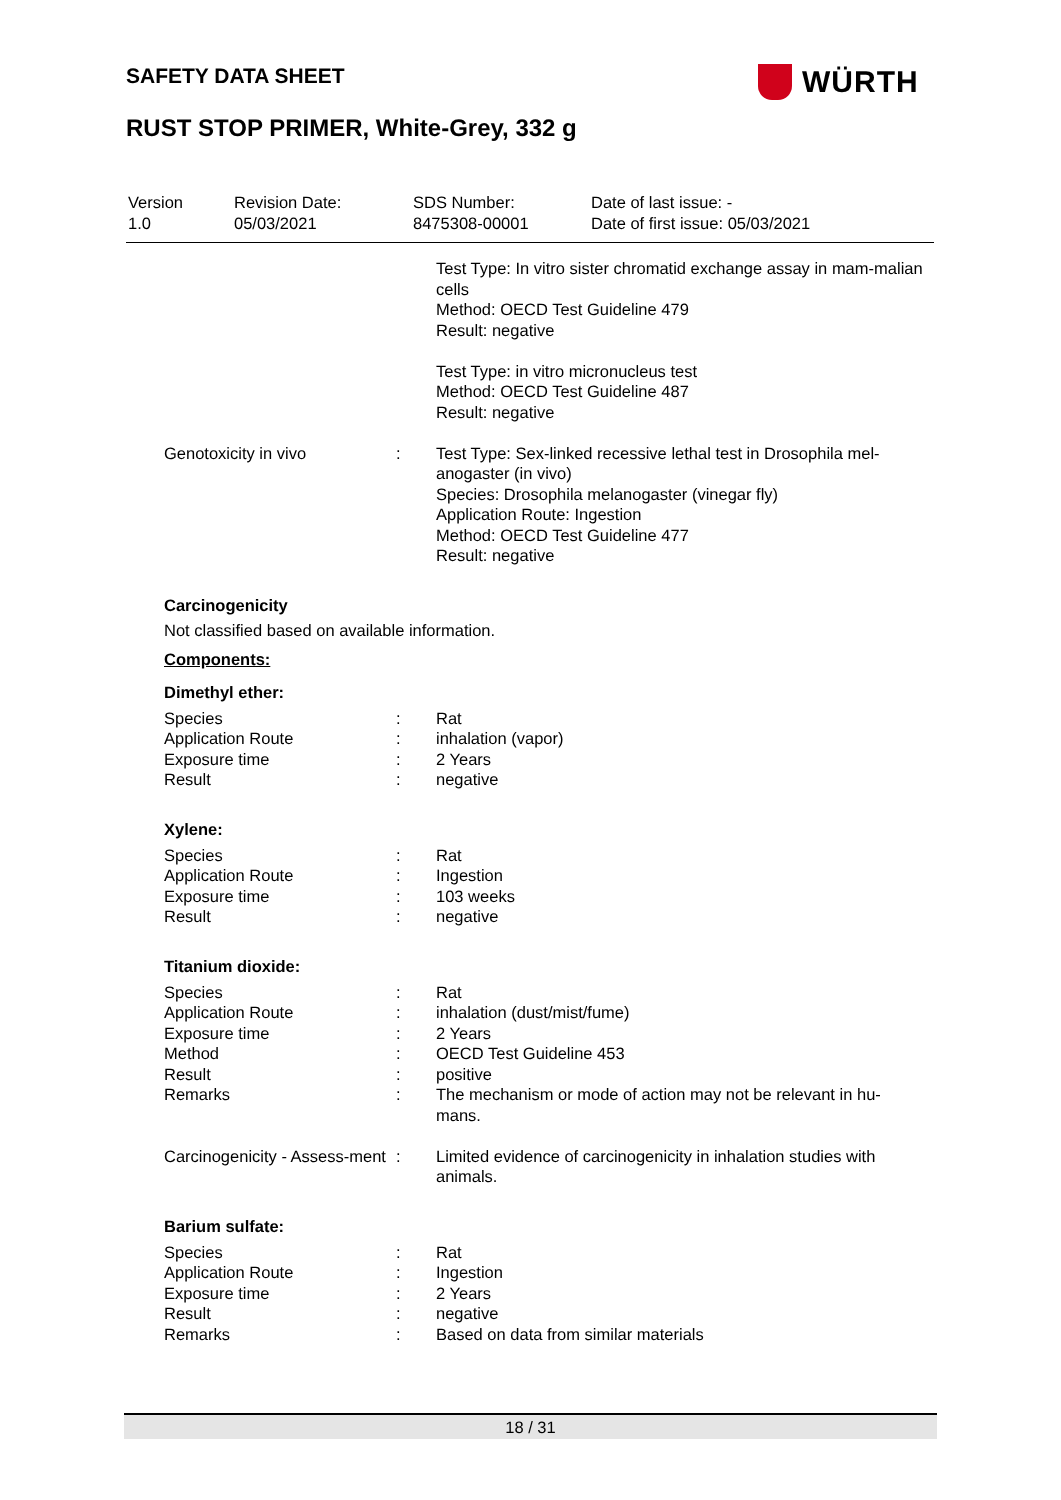SAFETY DATA SHEET WÜRTH
RUST STOP PRIMER, White-Grey, 332 g
| Version 1.0 | Revision Date: 05/03/2021 | SDS Number: 8475308-00001 | Date of last issue: - Date of first issue: 05/03/2021 |
| | | Test Type: In vitro sister chromatid exchange assay in mam-malian cells Method: OECD Test Guideline 479 Result: negative Test Type: in vitro micronucleus test Method: OECD Test Guideline 487 Result: negative |
| Genotoxicity in vivo | : | Test Type: Sex-linked recessive lethal test in Drosophila mel-anogaster (in vivo) Species: Drosophila melanogaster (vinegar fly) Application Route: Ingestion Method: OECD Test Guideline 477 Result: negative |
Carcinogenicity
Not classified based on available information.
Components:
Dimethyl ether:
| Species | : | Rat |
| Application Route | : | inhalation (vapor) |
| Exposure time | : | 2 Years |
| Result | : | negative |
Xylene:
| Species | : | Rat |
| Application Route | : | Ingestion |
| Exposure time | : | 103 weeks |
| Result | : | negative |
Titanium dioxide:
| Species | : | Rat |
| Application Route | : | inhalation (dust/mist/fume) |
| Exposure time | : | 2 Years |
| Method | : | OECD Test Guideline 453 |
| Result | : | positive |
| Remarks | : | The mechanism or mode of action may not be relevant in hu-mans. |
| Carcinogenicity - Assess-ment | : | Limited evidence of carcinogenicity in inhalation studies with animals. |
Barium sulfate:
| Species | : | Rat |
| Application Route | : | Ingestion |
| Exposure time | : | 2 Years |
| Result | : | negative |
| Remarks | : | Based on data from similar materials |
18 / 31